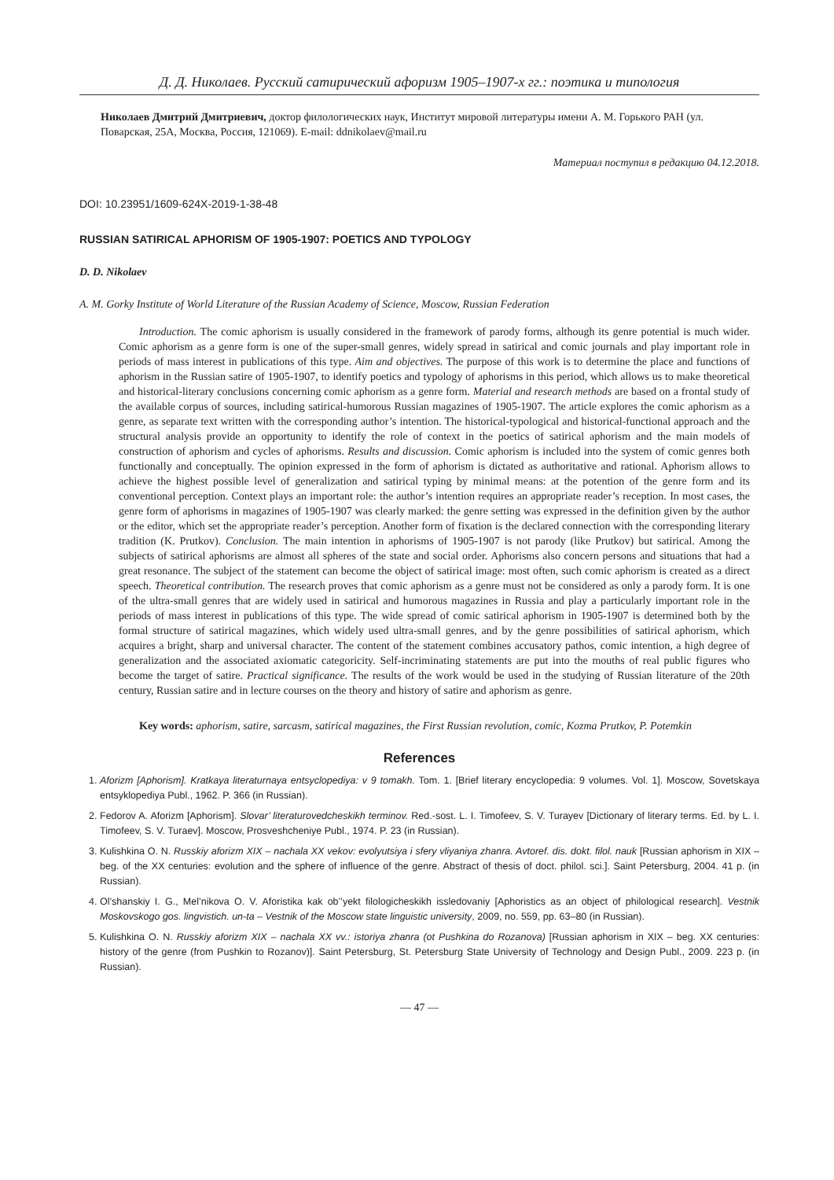Д. Д. Николаев. Русский сатирический афоризм 1905–1907-х гг.: поэтика и типология
Николаев Дмитрий Дмитриевич, доктор филологических наук, Институт мировой литературы имени А. М. Горького РАН (ул. Поварская, 25А, Москва, Россия, 121069). E-mail: ddnikolaev@mail.ru
Материал поступил в редакцию 04.12.2018.
DOI: 10.23951/1609-624X-2019-1-38-48
RUSSIAN SATIRICAL APHORISM OF 1905-1907: POETICS AND TYPOLOGY
D. D. Nikolaev
A. M. Gorky Institute of World Literature of the Russian Academy of Science, Moscow, Russian Federation
Introduction. The comic aphorism is usually considered in the framework of parody forms, although its genre potential is much wider. Comic aphorism as a genre form is one of the super-small genres, widely spread in satirical and comic journals and play important role in periods of mass interest in publications of this type. Aim and objectives. The purpose of this work is to determine the place and functions of aphorism in the Russian satire of 1905-1907, to identify poetics and typology of aphorisms in this period, which allows us to make theoretical and historical-literary conclusions concerning comic aphorism as a genre form. Material and research methods are based on a frontal study of the available corpus of sources, including satirical-humorous Russian magazines of 1905-1907. The article explores the comic aphorism as a genre, as separate text written with the corresponding author’s intention. The historical-typological and historical-functional approach and the structural analysis provide an opportunity to identify the role of context in the poetics of satirical aphorism and the main models of construction of aphorism and cycles of aphorisms. Results and discussion. Comic aphorism is included into the system of comic genres both functionally and conceptually. The opinion expressed in the form of aphorism is dictated as authoritative and rational. Aphorism allows to achieve the highest possible level of generalization and satirical typing by minimal means: at the potention of the genre form and its conventional perception. Context plays an important role: the author’s intention requires an appropriate reader’s reception. In most cases, the genre form of aphorisms in magazines of 1905-1907 was clearly marked: the genre setting was expressed in the definition given by the author or the editor, which set the appropriate reader’s perception. Another form of fixation is the declared connection with the corresponding literary tradition (K. Prutkov). Conclusion. The main intention in aphorisms of 1905-1907 is not parody (like Prutkov) but satirical. Among the subjects of satirical aphorisms are almost all spheres of the state and social order. Aphorisms also concern persons and situations that had a great resonance. The subject of the statement can become the object of satirical image: most often, such comic aphorism is created as a direct speech. Theoretical contribution. The research proves that comic aphorism as a genre must not be considered as only a parody form. It is one of the ultra-small genres that are widely used in satirical and humorous magazines in Russia and play a particularly important role in the periods of mass interest in publications of this type. The wide spread of comic satirical aphorism in 1905-1907 is determined both by the formal structure of satirical magazines, which widely used ultra-small genres, and by the genre possibilities of satirical aphorism, which acquires a bright, sharp and universal character. The content of the statement combines accusatory pathos, comic intention, a high degree of generalization and the associated axiomatic categoricity. Self-incriminating statements are put into the mouths of real public figures who become the target of satire. Practical significance. The results of the work would be used in the studying of Russian literature of the 20th century, Russian satire and in lecture courses on the theory and history of satire and aphorism as genre.
Key words: aphorism, satire, sarcasm, satirical magazines, the First Russian revolution, comic, Kozma Prutkov, P. Potemkin
References
1. Aforizm [Aphorism]. Kratkaya literaturnaya entsyclopediya: v 9 tomakh. Tom. 1. [Brief literary encyclopedia: 9 volumes. Vol. 1]. Moscow, Sovetskaya entsyklopediya Publ., 1962. P. 366 (in Russian).
2. Fedorov A. Aforizm [Aphorism]. Slovar’ literaturovedcheskikh terminov. Red.-sost. L. I. Timofeev, S. V. Turayev [Dictionary of literary terms. Ed. by L. I. Timofeev, S. V. Turaev]. Moscow, Prosveshcheniye Publ., 1974. P. 23 (in Russian).
3. Kulishkina O. N. Russkiy aforizm XIX – nachala XX vekov: evolyutsiya i sfery vliyaniya zhanra. Avtoref. dis. dokt. filol. nauk [Russian aphorism in XIX – beg. of the XX centuries: evolution and the sphere of influence of the genre. Abstract of thesis of doct. philol. sci.]. Saint Petersburg, 2004. 41 p. (in Russian).
4. Ol’shanskiy I. G., Mel’nikova O. V. Aforistika kak ob’’yekt filologicheskikh issledovaniy [Aphoristics as an object of philological research]. Vestnik Moskovskogo gos. lingvistich. un-ta – Vestnik of the Moscow state linguistic university, 2009, no. 559, pp. 63–80 (in Russian).
5. Kulishkina O. N. Russkiy aforizm XIX – nachala XX vv.: istoriya zhanra (ot Pushkina do Rozanova) [Russian aphorism in XIX – beg. XX centuries: history of the genre (from Pushkin to Rozanov)]. Saint Petersburg, St. Petersburg State University of Technology and Design Publ., 2009. 223 p. (in Russian).
— 47 —